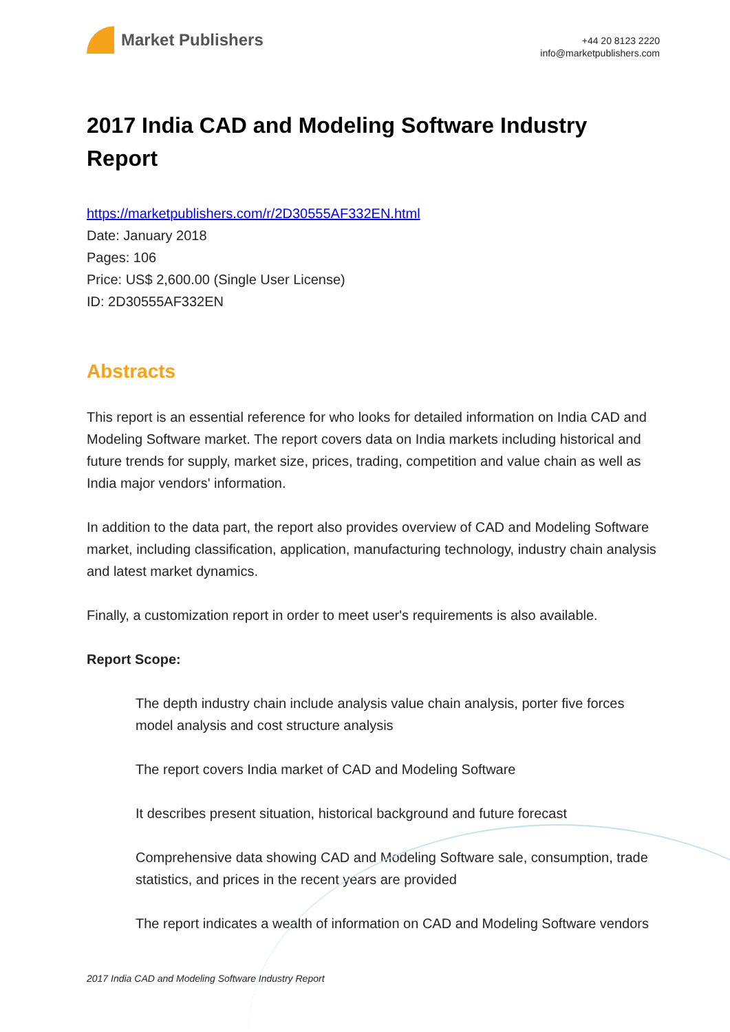Market Publishers
+44 20 8123 2220
info@marketpublishers.com
2017 India CAD and Modeling Software Industry Report
https://marketpublishers.com/r/2D30555AF332EN.html
Date: January 2018
Pages: 106
Price: US$ 2,600.00 (Single User License)
ID: 2D30555AF332EN
Abstracts
This report is an essential reference for who looks for detailed information on India CAD and Modeling Software market. The report covers data on India markets including historical and future trends for supply, market size, prices, trading, competition and value chain as well as India major vendors' information.
In addition to the data part, the report also provides overview of CAD and Modeling Software market, including classification, application, manufacturing technology, industry chain analysis and latest market dynamics.
Finally, a customization report in order to meet user's requirements is also available.
Report Scope:
The depth industry chain include analysis value chain analysis, porter five forces model analysis and cost structure analysis
The report covers India market of CAD and Modeling Software
It describes present situation, historical background and future forecast
Comprehensive data showing CAD and Modeling Software sale, consumption, trade statistics, and prices in the recent years are provided
The report indicates a wealth of information on CAD and Modeling Software vendors
2017 India CAD and Modeling Software Industry Report